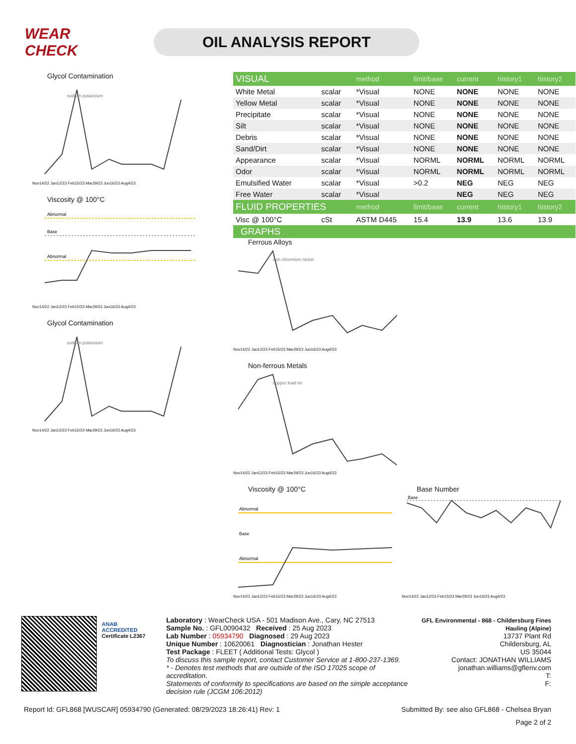WEAR CHECK
OIL ANALYSIS REPORT
Glycol Contamination
sodium potassium
Nov14/22 Jan12/23 Feb15/23 Mar29/23 Jun16/23 Aug4/23
Viscosity @ 100°C
Abnormal
Base
Abnormal
Nov14/22 Jan12/23 Feb15/23 Mar29/23 Jun16/23 Aug4/23
Glycol Contamination
sodium potassium
Nov14/22 Jan12/23 Feb15/23 Mar29/23 Jun16/23 Aug4/23
| VISUAL | | method | limit/base | current | history1 | history2 |
| --- | --- | --- | --- | --- | --- | --- |
| White Metal | scalar | *Visual | NONE | NONE | NONE | NONE |
| Yellow Metal | scalar | *Visual | NONE | NONE | NONE | NONE |
| Precipitate | scalar | *Visual | NONE | NONE | NONE | NONE |
| Silt | scalar | *Visual | NONE | NONE | NONE | NONE |
| Debris | scalar | *Visual | NONE | NONE | NONE | NONE |
| Sand/Dirt | scalar | *Visual | NONE | NONE | NONE | NONE |
| Appearance | scalar | *Visual | NORML | NORML | NORML | NORML |
| Odor | scalar | *Visual | NORML | NORML | NORML | NORML |
| Emulsified Water | scalar | *Visual | >0.2 | NEG | NEG | NEG |
| Free Water | scalar | *Visual | | NEG | NEG | NEG |
| FLUID PROPERTIES | | method | limit/base | current | history1 | history2 |
| Visc @ 100°C | cSt | ASTM D445 | 15.4 | 13.9 | 13.6 | 13.9 |
GRAPHS
Ferrous Alloys
iron chromium nickel
Nov14/22 Jan12/23 Feb15/23 Mar29/23 Jun16/23 Aug4/23
Non-ferrous Metals
copper lead tin
Nov14/22 Jan12/23 Feb15/23 Mar29/23 Jun16/23 Aug4/23
Viscosity @ 100°C
Abnormal
Base
Abnormal
Nov14/22 Jan12/23 Feb15/23 Mar29/23 Jun16/23 Aug4/23
Base Number
Base
Nov14/22 Jan12/23 Feb15/23 Mar29/23 Jun16/23 Aug4/23
ANAB
ACCREDITED
Certificate L2367
Laboratory : WearCheck USA - 501 Madison Ave., Cary, NC 27513
Sample No. : GFL0090432 Received : 25 Aug 2023
Lab Number : 05934790 Diagnosed : 29 Aug 2023
Unique Number : 10620061 Diagnostician : Jonathan Hester
Test Package : FLEET ( Additional Tests: Glycol )
To discuss this sample report, contact Customer Service at 1-800-237-1369.
* - Denotes test methods that are outside of the ISO 17025 scope of accreditation.
Statements of conformity to specifications are based on the simple acceptance decision rule (JCGM 106:2012)
GFL Environmental - 868 - Childersburg Fines Hauling (Alpine)
13737 Plant Rd
Childersburg, AL
US 35044
Contact: JONATHAN WILLIAMS
jonathan.williams@gflenv.com
T:
F:
Report Id: GFL868 [WUSCAR] 05934790 (Generated: 08/29/2023 18:26:41) Rev: 1 Submitted By: see also GFL868 - Chelsea Bryan
Page 2 of 2